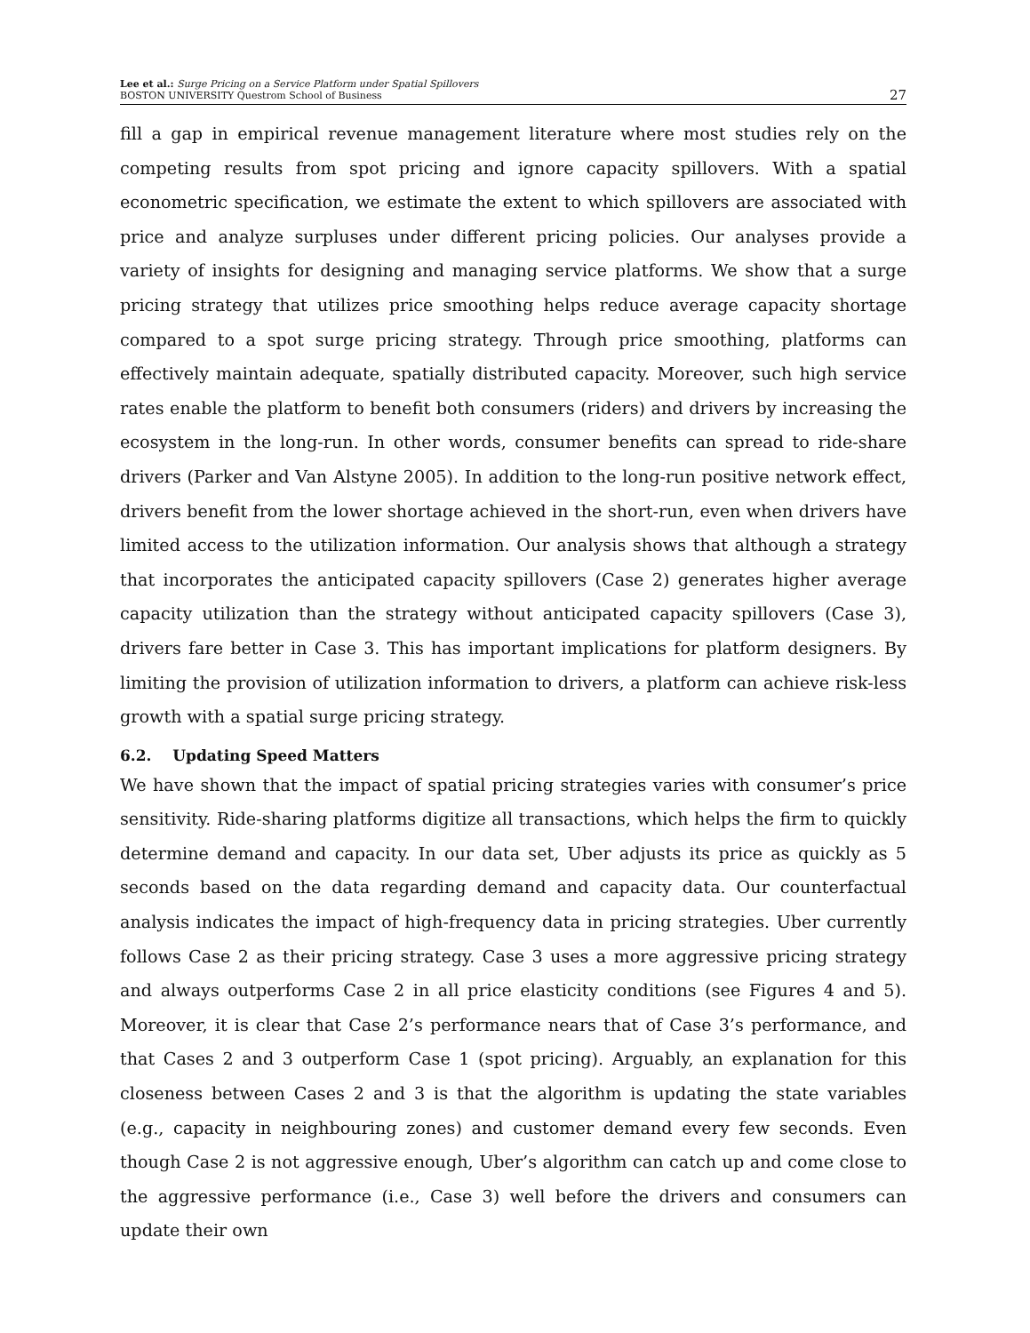Lee et al.: Surge Pricing on a Service Platform under Spatial Spillovers
BOSTON UNIVERSITY Questrom School of Business
27
fill a gap in empirical revenue management literature where most studies rely on the competing results from spot pricing and ignore capacity spillovers. With a spatial econometric specification, we estimate the extent to which spillovers are associated with price and analyze surpluses under different pricing policies. Our analyses provide a variety of insights for designing and managing service platforms. We show that a surge pricing strategy that utilizes price smoothing helps reduce average capacity shortage compared to a spot surge pricing strategy. Through price smoothing, platforms can effectively maintain adequate, spatially distributed capacity. Moreover, such high service rates enable the platform to benefit both consumers (riders) and drivers by increasing the ecosystem in the long-run. In other words, consumer benefits can spread to ride-share drivers (Parker and Van Alstyne 2005). In addition to the long-run positive network effect, drivers benefit from the lower shortage achieved in the short-run, even when drivers have limited access to the utilization information. Our analysis shows that although a strategy that incorporates the anticipated capacity spillovers (Case 2) generates higher average capacity utilization than the strategy without anticipated capacity spillovers (Case 3), drivers fare better in Case 3. This has important implications for platform designers. By limiting the provision of utilization information to drivers, a platform can achieve risk-less growth with a spatial surge pricing strategy.
6.2. Updating Speed Matters
We have shown that the impact of spatial pricing strategies varies with consumer’s price sensitivity. Ride-sharing platforms digitize all transactions, which helps the firm to quickly determine demand and capacity. In our data set, Uber adjusts its price as quickly as 5 seconds based on the data regarding demand and capacity data. Our counterfactual analysis indicates the impact of high-frequency data in pricing strategies. Uber currently follows Case 2 as their pricing strategy. Case 3 uses a more aggressive pricing strategy and always outperforms Case 2 in all price elasticity conditions (see Figures 4 and 5). Moreover, it is clear that Case 2’s performance nears that of Case 3’s performance, and that Cases 2 and 3 outperform Case 1 (spot pricing). Arguably, an explanation for this closeness between Cases 2 and 3 is that the algorithm is updating the state variables (e.g., capacity in neighbouring zones) and customer demand every few seconds. Even though Case 2 is not aggressive enough, Uber’s algorithm can catch up and come close to the aggressive performance (i.e., Case 3) well before the drivers and consumers can update their own